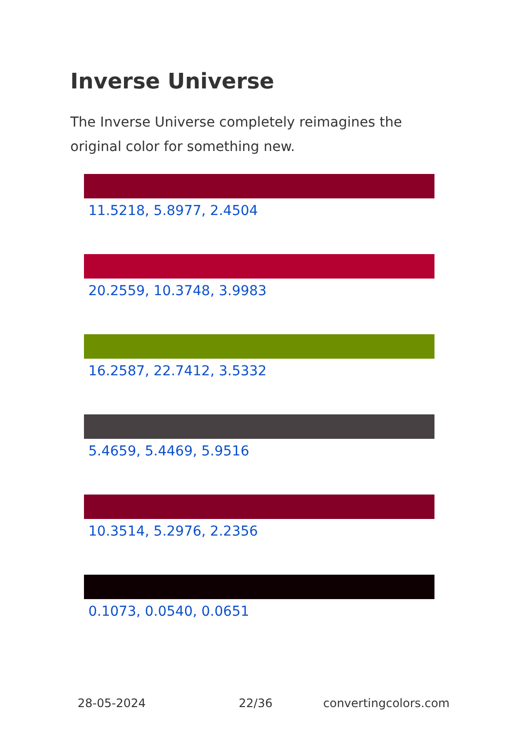Inverse Universe
The Inverse Universe completely reimagines the original color for something new.
11.5218, 5.8977, 2.4504
20.2559, 10.3748, 3.9983
16.2587, 22.7412, 3.5332
5.4659, 5.4469, 5.9516
10.3514, 5.2976, 2.2356
0.1073, 0.0540, 0.0651
28-05-2024 22/36 convertingcolors.com